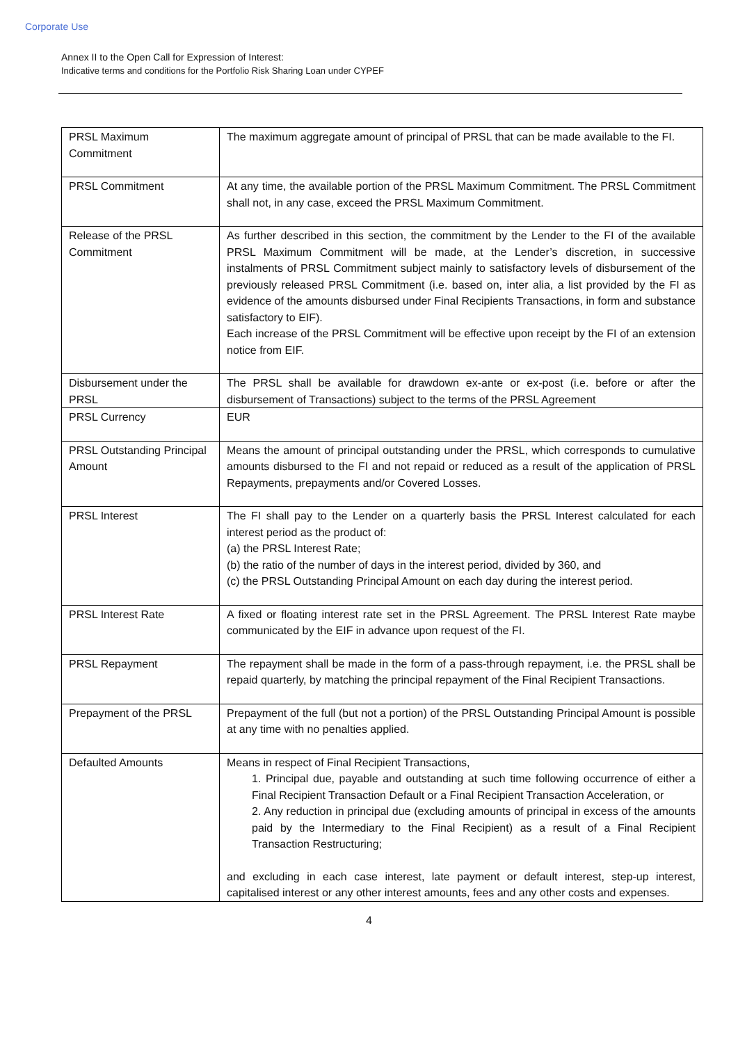Corporate Use
Annex II to the Open Call for Expression of Interest:
Indicative terms and conditions for the Portfolio Risk Sharing Loan under CYPEF
| PRSL Maximum Commitment | The maximum aggregate amount of principal of PRSL that can be made available to the FI. |
| PRSL Commitment | At any time, the available portion of the PRSL Maximum Commitment. The PRSL Commitment shall not, in any case, exceed the PRSL Maximum Commitment. |
| Release of the PRSL Commitment | As further described in this section, the commitment by the Lender to the FI of the available PRSL Maximum Commitment will be made, at the Lender’s discretion, in successive instalments of PRSL Commitment subject mainly to satisfactory levels of disbursement of the previously released PRSL Commitment (i.e. based on, inter alia, a list provided by the FI as evidence of the amounts disbursed under Final Recipients Transactions, in form and substance satisfactory to EIF). Each increase of the PRSL Commitment will be effective upon receipt by the FI of an extension notice from EIF. |
| Disbursement under the PRSL | The PRSL shall be available for drawdown ex-ante or ex-post (i.e. before or after the disbursement of Transactions) subject to the terms of the PRSL Agreement |
| PRSL Currency | EUR |
| PRSL Outstanding Principal Amount | Means the amount of principal outstanding under the PRSL, which corresponds to cumulative amounts disbursed to the FI and not repaid or reduced as a result of the application of PRSL Repayments, prepayments and/or Covered Losses. |
| PRSL Interest | The FI shall pay to the Lender on a quarterly basis the PRSL Interest calculated for each interest period as the product of: (a) the PRSL Interest Rate; (b) the ratio of the number of days in the interest period, divided by 360, and (c) the PRSL Outstanding Principal Amount on each day during the interest period. |
| PRSL Interest Rate | A fixed or floating interest rate set in the PRSL Agreement. The PRSL Interest Rate maybe communicated by the EIF in advance upon request of the FI. |
| PRSL Repayment | The repayment shall be made in the form of a pass-through repayment, i.e. the PRSL shall be repaid quarterly, by matching the principal repayment of the Final Recipient Transactions. |
| Prepayment of the PRSL | Prepayment of the full (but not a portion) of the PRSL Outstanding Principal Amount is possible at any time with no penalties applied. |
| Defaulted Amounts | Means in respect of Final Recipient Transactions, 1. Principal due, payable and outstanding at such time following occurrence of either a Final Recipient Transaction Default or a Final Recipient Transaction Acceleration, or 2. Any reduction in principal due (excluding amounts of principal in excess of the amounts paid by the Intermediary to the Final Recipient) as a result of a Final Recipient Transaction Restructuring; and excluding in each case interest, late payment or default interest, step-up interest, capitalised interest or any other interest amounts, fees and any other costs and expenses. |
4